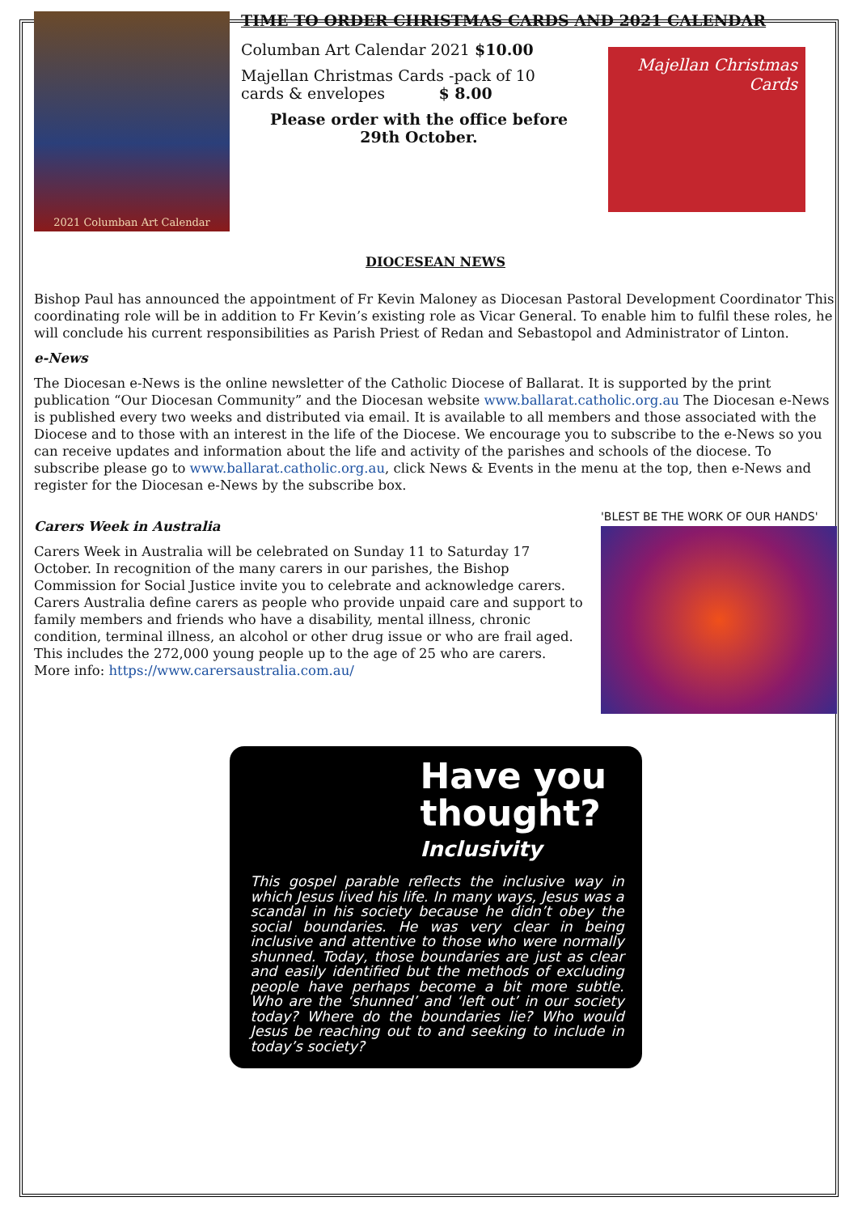2021 Columban Art Calendar
TIME TO ORDER CHRISTMAS CARDS AND 2021 CALENDAR
Columban Art Calendar 2021 $10.00
Majellan Christmas Cards -pack of 10
cards & envelopes $ 8.00
Please order with the office before
29th October.
Majellan Christmas Cards
DIOCESEAN NEWS
Bishop Paul has announced the appointment of Fr Kevin Maloney as Diocesan Pastoral Development Coordinator This coordinating role will be in addition to Fr Kevin’s existing role as Vicar General. To enable him to fulfil these roles, he will conclude his current responsibilities as Parish Priest of Redan and Sebastopol and Administrator of Linton.
e-News
The Diocesan e-News is the online newsletter of the Catholic Diocese of Ballarat. It is supported by the print publication “Our Diocesan Community” and the Diocesan website www.ballarat.catholic.org.au The Diocesan e-News is published every two weeks and distributed via email. It is available to all members and those associated with the Diocese and to those with an interest in the life of the Diocese. We encourage you to subscribe to the e-News so you can receive updates and information about the life and activity of the parishes and schools of the diocese. To subscribe please go to www.ballarat.catholic.org.au, click News & Events in the menu at the top, then e-News and register for the Diocesan e-News by the subscribe box.
Carers Week in Australia
Carers Week in Australia will be celebrated on Sunday 11 to Saturday 17 October. In recognition of the many carers in our parishes, the Bishop Commission for Social Justice invite you to celebrate and acknowledge carers. Carers Australia define carers as people who provide unpaid care and support to family members and friends who have a disability, mental illness, chronic condition, terminal illness, an alcohol or other drug issue or who are frail aged. This includes the 272,000 young people up to the age of 25 who are carers.
More info: https://www.carersaustralia.com.au/
'BLEST BE THE WORK OF OUR HANDS'
Have you thought?
Inclusivity
This gospel parable reflects the inclusive way in which Jesus lived his life. In many ways, Jesus was a scandal in his society because he didn’t obey the social boundaries. He was very clear in being inclusive and attentive to those who were normally shunned. Today, those boundaries are just as clear and easily identified but the methods of excluding people have perhaps become a bit more subtle. Who are the ‘shunned’ and ‘left out’ in our society today? Where do the boundaries lie? Who would Jesus be reaching out to and seeking to include in today’s society?